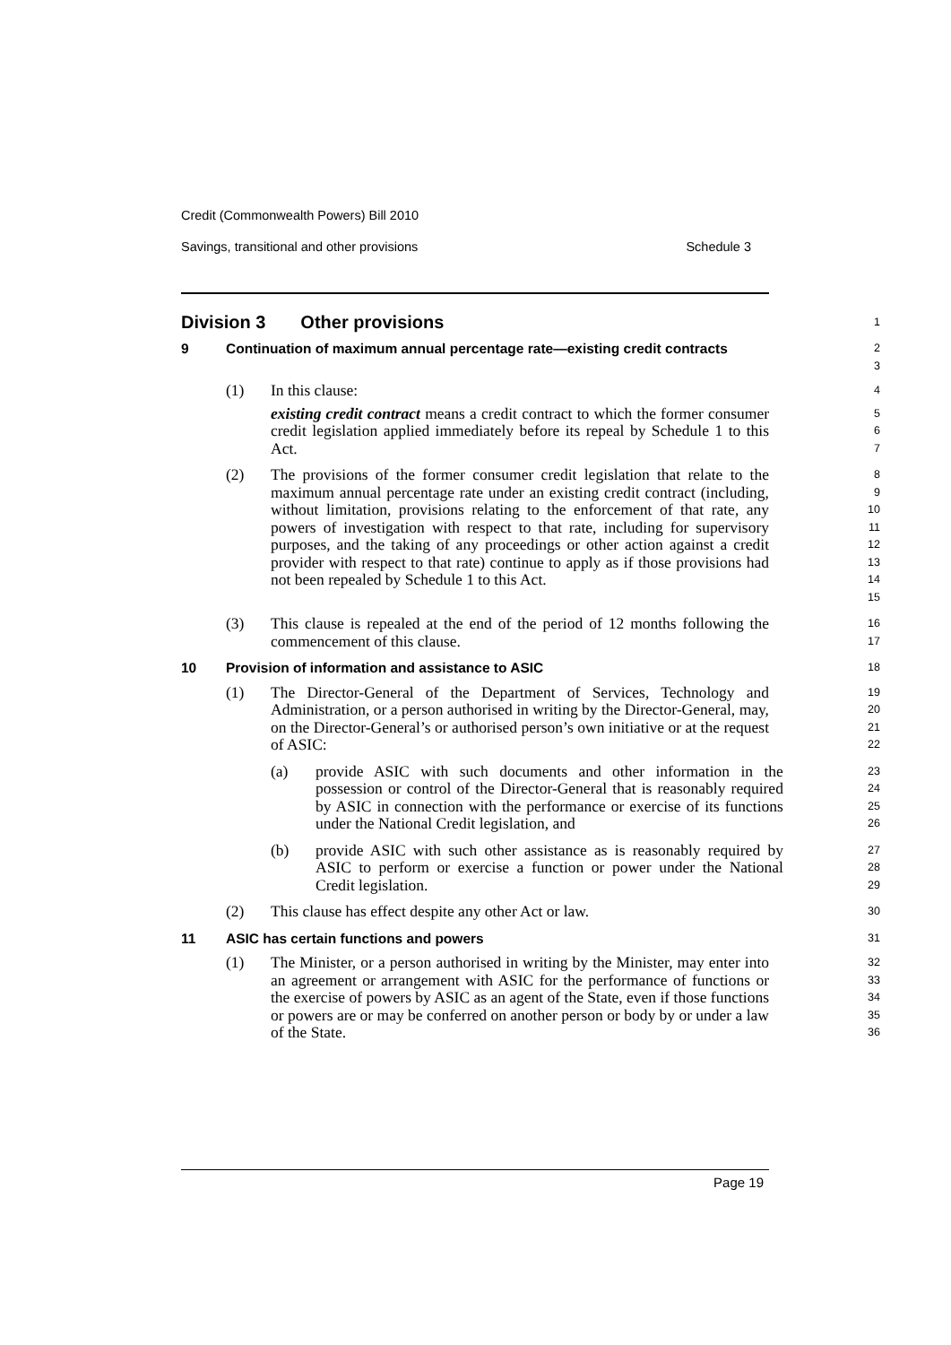Credit (Commonwealth Powers) Bill 2010
Savings, transitional and other provisions Schedule 3
Division 3 Other provisions
1
9 Continuation of maximum annual percentage rate—existing credit contracts
2
3
(1) In this clause:
existing credit contract means a credit contract to which the former consumer credit legislation applied immediately before its repeal by Schedule 1 to this Act.
4
5
6
7
(2) The provisions of the former consumer credit legislation that relate to the maximum annual percentage rate under an existing credit contract (including, without limitation, provisions relating to the enforcement of that rate, any powers of investigation with respect to that rate, including for supervisory purposes, and the taking of any proceedings or other action against a credit provider with respect to that rate) continue to apply as if those provisions had not been repealed by Schedule 1 to this Act.
8
9
10
11
12
13
14
15
(3) This clause is repealed at the end of the period of 12 months following the commencement of this clause.
16
17
10 Provision of information and assistance to ASIC
18
(1) The Director-General of the Department of Services, Technology and Administration, or a person authorised in writing by the Director-General, may, on the Director-General’s or authorised person’s own initiative or at the request of ASIC:
19
20
21
22
(a) provide ASIC with such documents and other information in the possession or control of the Director-General that is reasonably required by ASIC in connection with the performance or exercise of its functions under the National Credit legislation, and
23
24
25
26
(b) provide ASIC with such other assistance as is reasonably required by ASIC to perform or exercise a function or power under the National Credit legislation.
27
28
29
(2) This clause has effect despite any other Act or law.
30
11 ASIC has certain functions and powers
31
(1) The Minister, or a person authorised in writing by the Minister, may enter into an agreement or arrangement with ASIC for the performance of functions or the exercise of powers by ASIC as an agent of the State, even if those functions or powers are or may be conferred on another person or body by or under a law of the State.
32
33
34
35
36
Page 19